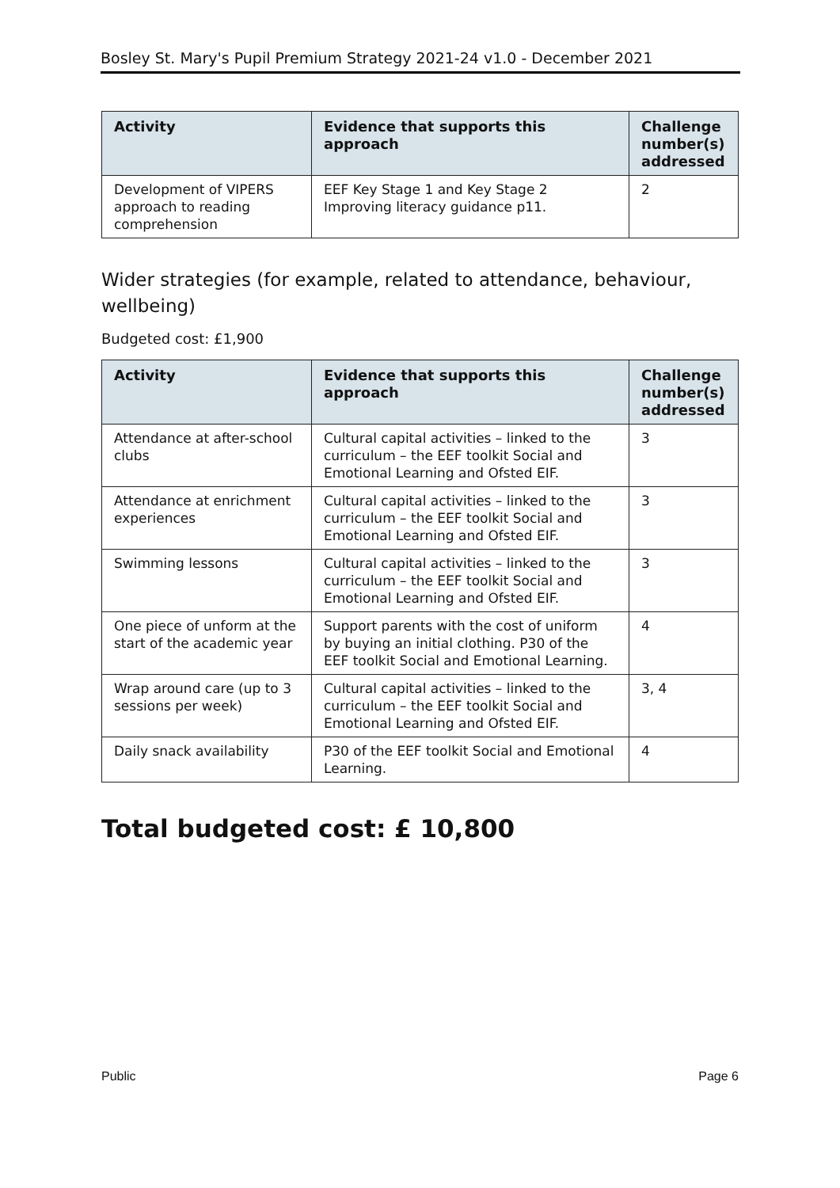Bosley St. Mary's Pupil Premium Strategy 2021-24 v1.0 - December 2021
| Activity | Evidence that supports this approach | Challenge number(s) addressed |
| --- | --- | --- |
| Development of VIPERS approach to reading comprehension | EEF Key Stage 1 and Key Stage 2 Improving literacy guidance p11. | 2 |
Wider strategies (for example, related to attendance, behaviour, wellbeing)
Budgeted cost: £1,900
| Activity | Evidence that supports this approach | Challenge number(s) addressed |
| --- | --- | --- |
| Attendance at after-school clubs | Cultural capital activities – linked to the curriculum – the EEF toolkit Social and Emotional Learning and Ofsted EIF. | 3 |
| Attendance at enrichment experiences | Cultural capital activities – linked to the curriculum – the EEF toolkit Social and Emotional Learning and Ofsted EIF. | 3 |
| Swimming lessons | Cultural capital activities – linked to the curriculum – the EEF toolkit Social and Emotional Learning and Ofsted EIF. | 3 |
| One piece of unform at the start of the academic year | Support parents with the cost of uniform by buying an initial clothing. P30 of the EEF toolkit Social and Emotional Learning. | 4 |
| Wrap around care (up to 3 sessions per week) | Cultural capital activities – linked to the curriculum – the EEF toolkit Social and Emotional Learning and Ofsted EIF. | 3, 4 |
| Daily snack availability | P30 of the EEF toolkit Social and Emotional Learning. | 4 |
Total budgeted cost: £ 10,800
Public Page 6